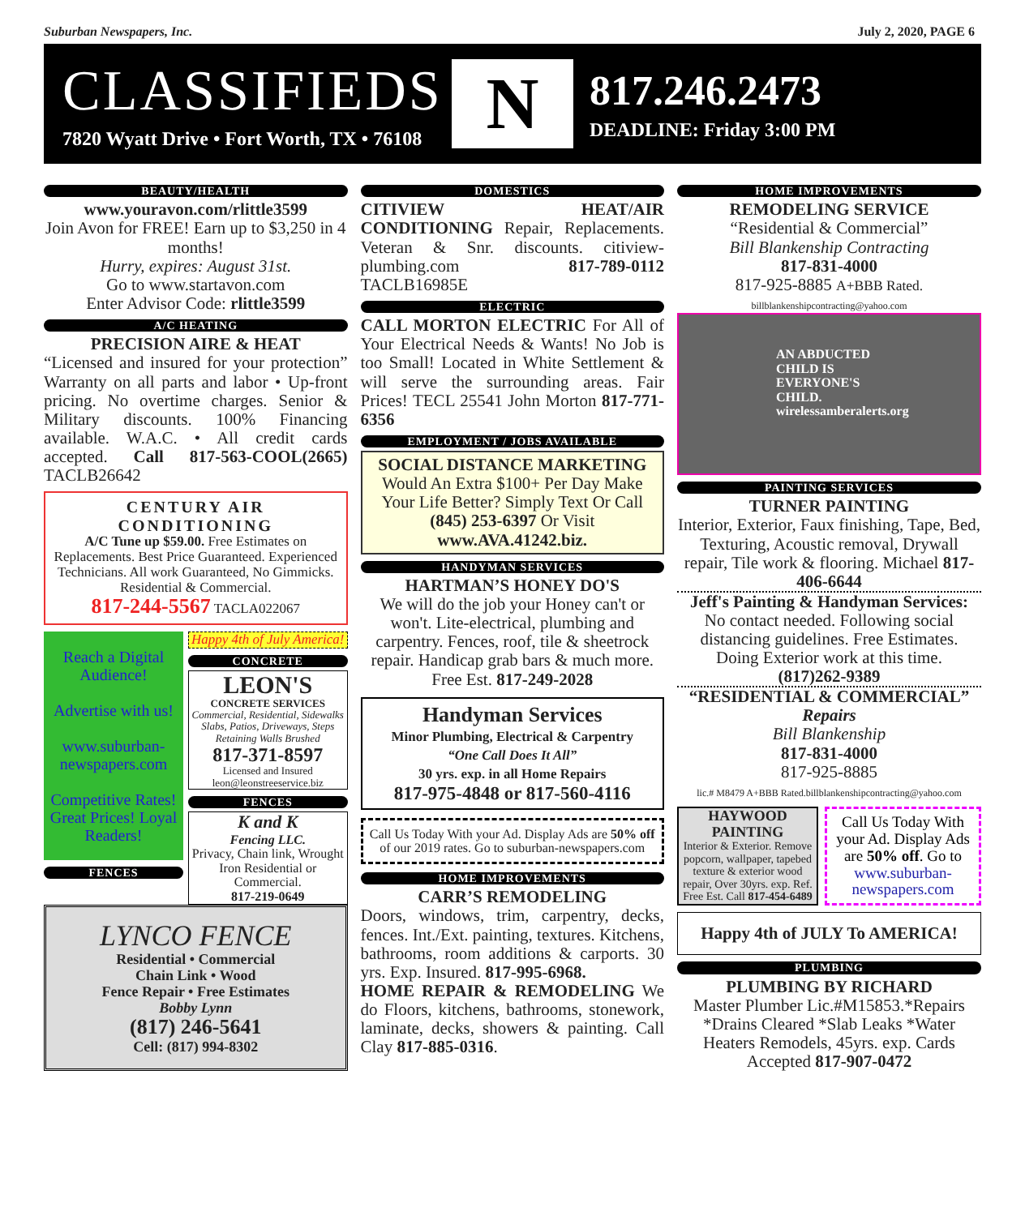Suburban Newspapers, Inc. July 2, 2020, PAGE 6
CLASSIFIEDS
7820 Wyatt Drive • Fort Worth, TX • 76108
N
817.246.2473
DEADLINE: Friday 3:00 PM
BEAUTY/HEALTH
www.youravon.com/rlittle3599
Join Avon for FREE! Earn up to $3,250 in 4 months!
Hurry, expires: August 31st.
Go to www.startavon.com
Enter Advisor Code: rlittle3599
A/C HEATING
PRECISION AIRE & HEAT
“Licensed and insured for your protection” Warranty on all parts and labor • Up-front pricing. No overtime charges. Senior & Military discounts. 100% Financing available. W.A.C. • All credit cards accepted. Call 817-563-COOL(2665) TACLB26642
CENTURY AIR CONDITIONING
A/C Tune up $59.00. Free Estimates on Replacements. Best Price Guaranteed. Experienced Technicians. All work Guaranteed, No Gimmicks. Residential & Commercial.
817-244-5567 TACLA022067
Reach a Digital Audience!
Advertise with us!
www.suburban-newspapers.com
Competitive Rates! Great Prices! Loyal Readers!
FENCES
Happy 4th of July America!
CONCRETE
LEON'S
CONCRETE SERVICES
Commercial, Residential, Sidewalks Slabs, Patios, Driveways, Steps Retaining Walls Brushed
817-371-8597
Licensed and Insured
leon@leonstreeservice.biz
FENCES
K and K
Fencing LLC.
Privacy, Chain link, Wrought Iron Residential or Commercial.
817-219-0649
LYNCO FENCE
Residential • Commercial
Chain Link • Wood
Fence Repair • Free Estimates
Bobby Lynn
(817) 246-5641
Cell: (817) 994-8302
DOMESTICS
CITIVIEW HEAT/AIR CONDITIONING Repair, Replacements. Veteran & Snr. discounts. citiview-plumbing.com 817-789-0112 TACLB16985E
ELECTRIC
CALL MORTON ELECTRIC For All of Your Electrical Needs & Wants! No Job is too Small! Located in White Settlement & will serve the surrounding areas. Fair Prices! TECL 25541 John Morton 817-771-6356
EMPLOYMENT / JOBS AVAILABLE
SOCIAL DISTANCE MARKETING
Would An Extra $100+ Per Day Make Your Life Better? Simply Text Or Call (845) 253-6397 Or Visit www.AVA.41242.biz.
HANDYMAN SERVICES
HARTMAN’S HONEY DO'S
We will do the job your Honey can't or won't. Lite-electrical, plumbing and carpentry. Fences, roof, tile & sheetrock repair. Handicap grab bars & much more. Free Est. 817-249-2028
Handyman Services
Minor Plumbing, Electrical & Carpentry
“One Call Does It All”
30 yrs. exp. in all Home Repairs
817-975-4848 or 817-560-4116
Call Us Today With your Ad. Display Ads are 50% off of our 2019 rates. Go to suburban-newspapers.com
HOME IMPROVEMENTS
CARR’S REMODELING
Doors, windows, trim, carpentry, decks, fences. Int./Ext. painting, textures. Kitchens, bathrooms, room additions & carports. 30 yrs. Exp. Insured. 817-995-6968.
HOME REPAIR & REMODELING We do Floors, kitchens, bathrooms, stonework, laminate, decks, showers & painting. Call Clay 817-885-0316.
HOME IMPROVEMENTS
REMODELING SERVICE
“Residential & Commercial”
Bill Blankenship Contracting
817-831-4000
817-925-8885 A+BBB Rated.
billblankenshipcontracting@yahoo.com
AN ABDUCTED CHILD IS EVERYONE'S CHILD. wirelessamberalerts.org
PAINTING SERVICES
TURNER PAINTING
Interior, Exterior, Faux finishing, Tape, Bed, Texturing, Acoustic removal, Drywall repair, Tile work & flooring. Michael 817-406-6644
Jeff's Painting & Handyman Services:
No contact needed. Following social distancing guidelines. Free Estimates. Doing Exterior work at this time.
(817)262-9389
“RESIDENTIAL & COMMERCIAL”
Repairs
Bill Blankenship
817-831-4000
817-925-8885
lic.# M8479 A+BBB Rated.billblankenshipcontracting@yahoo.com
HAYWOOD PAINTING
Interior & Exterior. Remove popcorn, wallpaper, tapebed texture & exterior wood repair, Over 30yrs. exp. Ref. Free Est. Call 817-454-6489
Call Us Today With your Ad. Display Ads are 50% off. Go to www.suburban-newspapers.com
Happy 4th of JULY To AMERICA!
PLUMBING
PLUMBING BY RICHARD
Master Plumber Lic.#M15853.*Repairs *Drains Cleared *Slab Leaks *Water Heaters Remodels, 45yrs. exp. Cards Accepted 817-907-0472